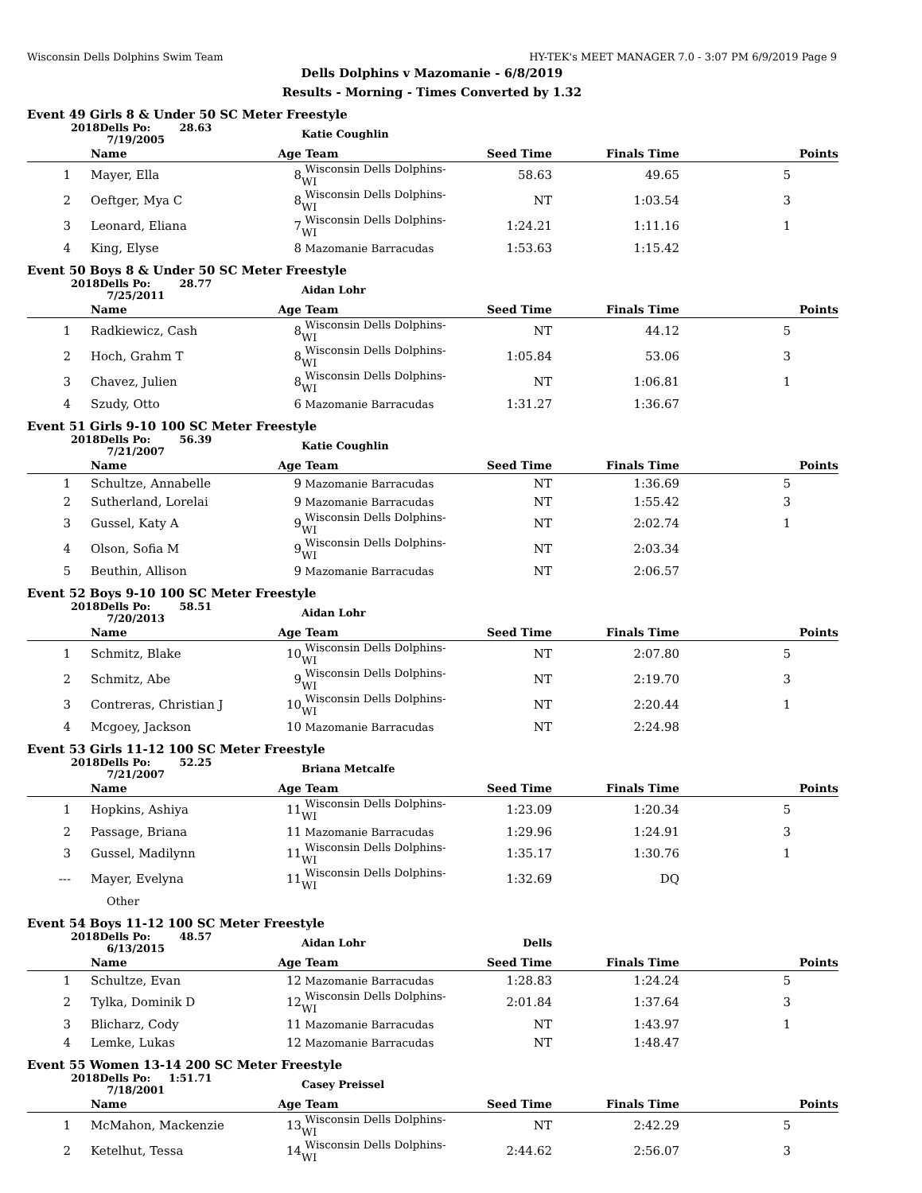Wisconsin Dells Dolphins Swim Team HY-TEK's MEET MANAGER 7.0 - 3:07 PM 6/9/2019 Page 9
Dells Dolphins v Mazomanie - 6/8/2019
Results - Morning - Times Converted by 1.32
Event 49 Girls 8 & Under 50 SC Meter Freestyle
| | 2018Dells Po: 28.63 7/19/2005 | Katie Coughlin | | | | |
| | Name Age | Team | Seed Time | Finals Time | Points | |
| 1 | Mayer, Ella 8 | Wisconsin Dells Dolphins-WI | 58.63 | 49.65 | 5 | |
| 2 | Oeftger, Mya C 8 | Wisconsin Dells Dolphins-WI | NT | 1:03.54 | 3 | |
| 3 | Leonard, Eliana 7 | Wisconsin Dells Dolphins-WI | 1:24.21 | 1:11.16 | 1 | |
| 4 | King, Elyse 8 | Mazomanie Barracudas | 1:53.63 | 1:15.42 | | |
Event 50 Boys 8 & Under 50 SC Meter Freestyle
| | 2018Dells Po: 28.77 7/25/2011 | Aidan Lohr | | | | |
| | Name Age | Team | Seed Time | Finals Time | Points | |
| 1 | Radkiewicz, Cash 8 | Wisconsin Dells Dolphins-WI | NT | 44.12 | 5 | |
| 2 | Hoch, Grahm T 8 | Wisconsin Dells Dolphins-WI | 1:05.84 | 53.06 | 3 | |
| 3 | Chavez, Julien 8 | Wisconsin Dells Dolphins-WI | NT | 1:06.81 | 1 | |
| 4 | Szudy, Otto 6 | Mazomanie Barracudas | 1:31.27 | 1:36.67 | | |
Event 51 Girls 9-10 100 SC Meter Freestyle
| | 2018Dells Po: 56.39 7/21/2007 | Katie Coughlin | | | | |
| | Name Age | Team | Seed Time | Finals Time | Points | |
| 1 | Schultze, Annabelle 9 | Mazomanie Barracudas | NT | 1:36.69 | 5 | |
| 2 | Sutherland, Lorelai 9 | Mazomanie Barracudas | NT | 1:55.42 | 3 | |
| 3 | Gussel, Katy A 9 | Wisconsin Dells Dolphins-WI | NT | 2:02.74 | 1 | |
| 4 | Olson, Sofia M 9 | Wisconsin Dells Dolphins-WI | NT | 2:03.34 | | |
| 5 | Beuthin, Allison 9 | Mazomanie Barracudas | NT | 2:06.57 | | |
Event 52 Boys 9-10 100 SC Meter Freestyle
| | 2018Dells Po: 58.51 7/20/2013 | Aidan Lohr | | | | |
| | Name Age | Team | Seed Time | Finals Time | Points | |
| 1 | Schmitz, Blake 10 | Wisconsin Dells Dolphins-WI | NT | 2:07.80 | 5 | |
| 2 | Schmitz, Abe 9 | Wisconsin Dells Dolphins-WI | NT | 2:19.70 | 3 | |
| 3 | Contreras, Christian J 10 | Wisconsin Dells Dolphins-WI | NT | 2:20.44 | 1 | |
| 4 | Mcgoey, Jackson 10 | Mazomanie Barracudas | NT | 2:24.98 | | |
Event 53 Girls 11-12 100 SC Meter Freestyle
| | 2018Dells Po: 52.25 7/21/2007 | Briana Metcalfe | | | | |
| | Name Age | Team | Seed Time | Finals Time | Points | |
| 1 | Hopkins, Ashiya 11 | Wisconsin Dells Dolphins-WI | 1:23.09 | 1:20.34 | 5 | |
| 2 | Passage, Briana 11 | Mazomanie Barracudas | 1:29.96 | 1:24.91 | 3 | |
| 3 | Gussel, Madilynn 11 | Wisconsin Dells Dolphins-WI | 1:35.17 | 1:30.76 | 1 | |
| --- | Mayer, Evelyna 11 | Wisconsin Dells Dolphins-WI | 1:32.69 | DQ | | |
| | Other | | | | | |
Event 54 Boys 11-12 100 SC Meter Freestyle
| | 2018Dells Po: 48.57 6/13/2015 | Aidan Lohr | Dells | | | |
| | Name Age | Team | Seed Time | Finals Time | Points | |
| 1 | Schultze, Evan 12 | Mazomanie Barracudas | 1:28.83 | 1:24.24 | 5 | |
| 2 | Tylka, Dominik D 12 | Wisconsin Dells Dolphins-WI | 2:01.84 | 1:37.64 | 3 | |
| 3 | Blicharz, Cody 11 | Mazomanie Barracudas | NT | 1:43.97 | 1 | |
| 4 | Lemke, Lukas 12 | Mazomanie Barracudas | NT | 1:48.47 | | |
Event 55 Women 13-14 200 SC Meter Freestyle
| | 2018Dells Po: 1:51.71 7/18/2001 | Casey Preissel | | | | |
| | Name Age | Team | Seed Time | Finals Time | Points | |
| 1 | McMahon, Mackenzie 13 | Wisconsin Dells Dolphins-WI | NT | 2:42.29 | 5 | |
| 2 | Ketelhut, Tessa 14 | Wisconsin Dells Dolphins-WI | 2:44.62 | 2:56.07 | 3 | |